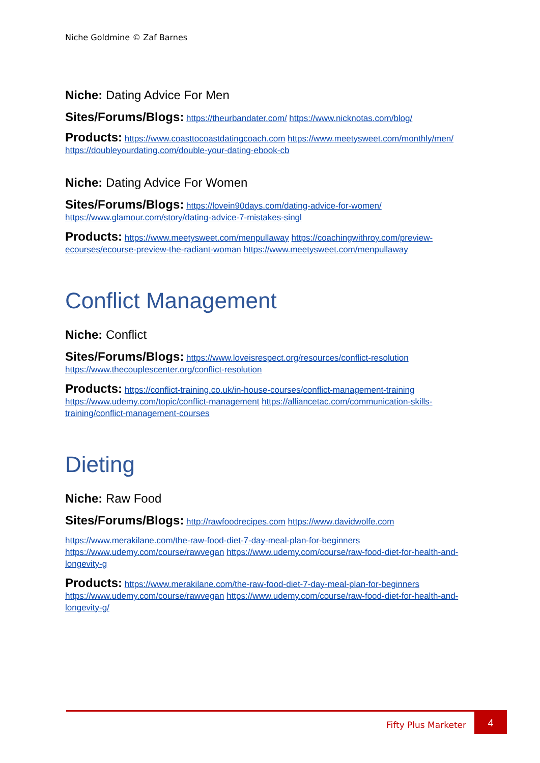Niche Goldmine © Zaf Barnes
Niche: Dating Advice For Men
Sites/Forums/Blogs: https://theurbandater.com/ https://www.nicknotas.com/blog/
Products: https://www.coasttocoastdatingcoach.com https://www.meetysweet.com/monthly/men/ https://doubleyourdating.com/double-your-dating-ebook-cb
Niche: Dating Advice For Women
Sites/Forums/Blogs: https://lovein90days.com/dating-advice-for-women/ https://www.glamour.com/story/dating-advice-7-mistakes-singl
Products: https://www.meetysweet.com/menpullaway https://coachingwithroy.com/preview-ecourses/ecourse-preview-the-radiant-woman https://www.meetysweet.com/menpullaway
Conflict Management
Niche: Conflict
Sites/Forums/Blogs: https://www.loveisrespect.org/resources/conflict-resolution https://www.thecouplescenter.org/conflict-resolution
Products: https://conflict-training.co.uk/in-house-courses/conflict-management-training https://www.udemy.com/topic/conflict-management https://alliancetac.com/communication-skills-training/conflict-management-courses
Dieting
Niche: Raw Food
Sites/Forums/Blogs: http://rawfoodrecipes.com https://www.davidwolfe.com
https://www.merakilane.com/the-raw-food-diet-7-day-meal-plan-for-beginners https://www.udemy.com/course/rawvegan https://www.udemy.com/course/raw-food-diet-for-health-and-longevity-g
Products: https://www.merakilane.com/the-raw-food-diet-7-day-meal-plan-for-beginners https://www.udemy.com/course/rawvegan https://www.udemy.com/course/raw-food-diet-for-health-and-longevity-g/
Fifty Plus Marketer 4